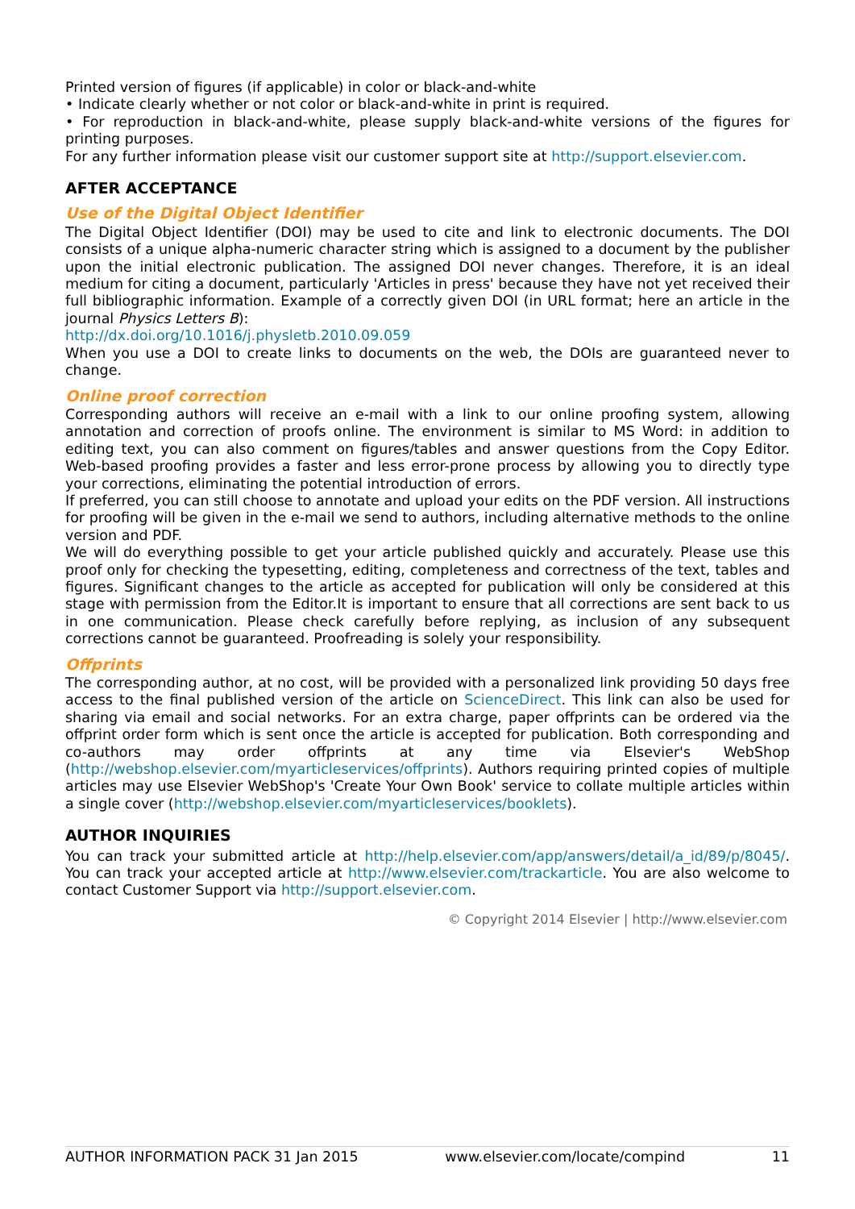Printed version of figures (if applicable) in color or black-and-white
• Indicate clearly whether or not color or black-and-white in print is required.
• For reproduction in black-and-white, please supply black-and-white versions of the figures for printing purposes.
For any further information please visit our customer support site at http://support.elsevier.com.
AFTER ACCEPTANCE
Use of the Digital Object Identifier
The Digital Object Identifier (DOI) may be used to cite and link to electronic documents. The DOI consists of a unique alpha-numeric character string which is assigned to a document by the publisher upon the initial electronic publication. The assigned DOI never changes. Therefore, it is an ideal medium for citing a document, particularly 'Articles in press' because they have not yet received their full bibliographic information. Example of a correctly given DOI (in URL format; here an article in the journal Physics Letters B):
http://dx.doi.org/10.1016/j.physletb.2010.09.059
When you use a DOI to create links to documents on the web, the DOIs are guaranteed never to change.
Online proof correction
Corresponding authors will receive an e-mail with a link to our online proofing system, allowing annotation and correction of proofs online. The environment is similar to MS Word: in addition to editing text, you can also comment on figures/tables and answer questions from the Copy Editor. Web-based proofing provides a faster and less error-prone process by allowing you to directly type your corrections, eliminating the potential introduction of errors.
If preferred, you can still choose to annotate and upload your edits on the PDF version. All instructions for proofing will be given in the e-mail we send to authors, including alternative methods to the online version and PDF.
We will do everything possible to get your article published quickly and accurately. Please use this proof only for checking the typesetting, editing, completeness and correctness of the text, tables and figures. Significant changes to the article as accepted for publication will only be considered at this stage with permission from the Editor.It is important to ensure that all corrections are sent back to us in one communication. Please check carefully before replying, as inclusion of any subsequent corrections cannot be guaranteed. Proofreading is solely your responsibility.
Offprints
The corresponding author, at no cost, will be provided with a personalized link providing 50 days free access to the final published version of the article on ScienceDirect. This link can also be used for sharing via email and social networks. For an extra charge, paper offprints can be ordered via the offprint order form which is sent once the article is accepted for publication. Both corresponding and co-authors may order offprints at any time via Elsevier's WebShop (http://webshop.elsevier.com/myarticleservices/offprints). Authors requiring printed copies of multiple articles may use Elsevier WebShop's 'Create Your Own Book' service to collate multiple articles within a single cover (http://webshop.elsevier.com/myarticleservices/booklets).
AUTHOR INQUIRIES
You can track your submitted article at http://help.elsevier.com/app/answers/detail/a_id/89/p/8045/. You can track your accepted article at http://www.elsevier.com/trackarticle. You are also welcome to contact Customer Support via http://support.elsevier.com.
© Copyright 2014 Elsevier | http://www.elsevier.com
AUTHOR INFORMATION PACK 31 Jan 2015 www.elsevier.com/locate/compind 11